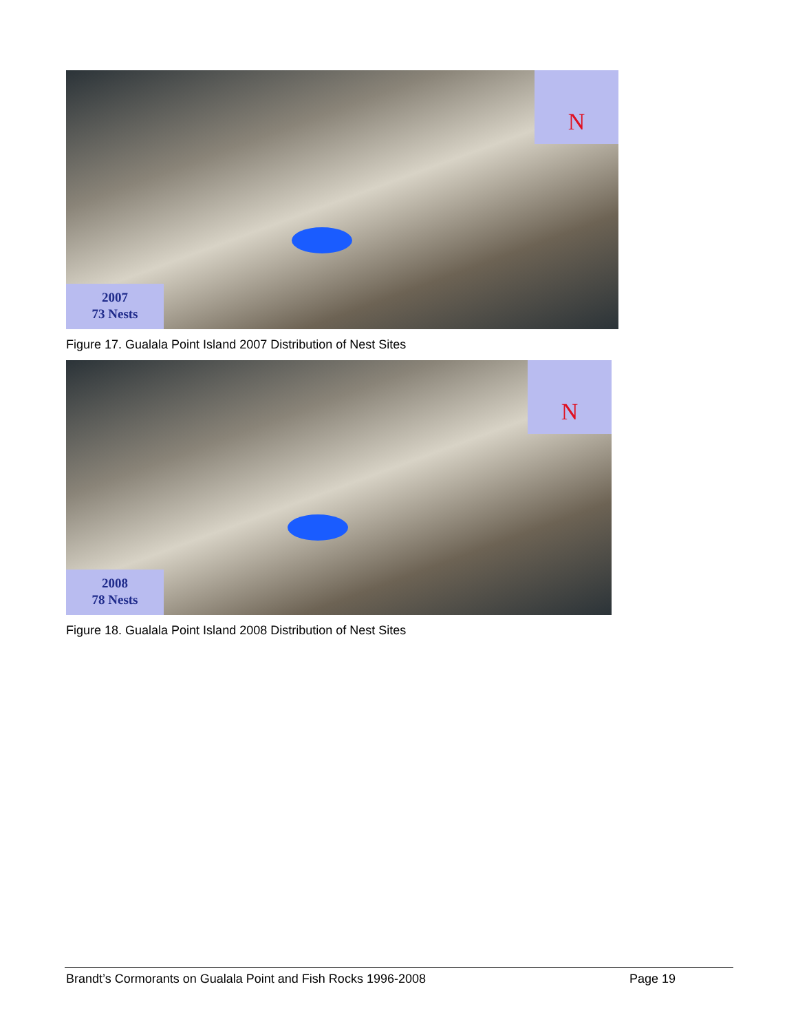N
2007
73 Nests
Figure 17. Gualala Point Island 2007 Distribution of Nest Sites
N
2008
78 Nests
Figure 18. Gualala Point Island 2008 Distribution of Nest Sites
Brandt’s Cormorants on Gualala Point and Fish Rocks 1996-2008 Page 19